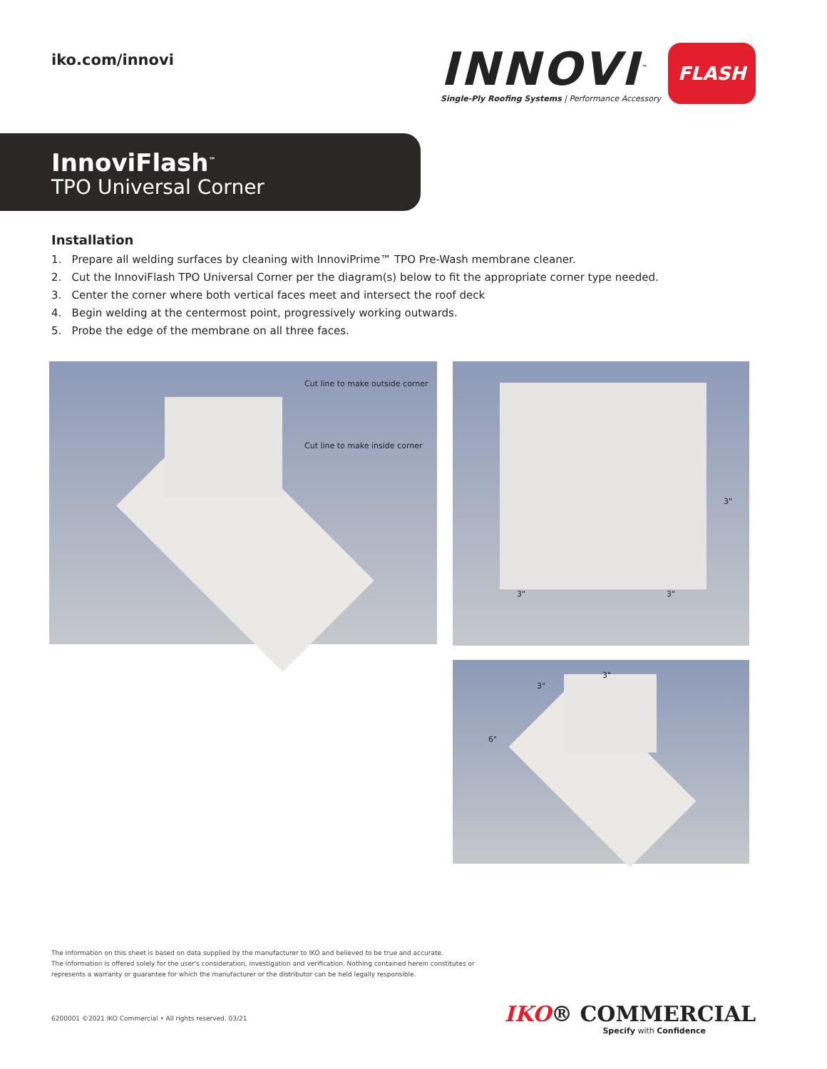iko.com/innovi
INNOVI<sup>™</sup>
Single-Ply Roofing Systems | Performance Accessory
FLASH
InnoviFlash<sup>™</sup>
TPO Universal Corner
Installation
1. Prepare all welding surfaces by cleaning with InnoviPrime™ TPO Pre-Wash membrane cleaner.
2. Cut the InnoviFlash TPO Universal Corner per the diagram(s) below to fit the appropriate corner type needed.
3. Center the corner where both vertical faces meet and intersect the roof deck
4. Begin welding at the centermost point, progressively working outwards.
5. Probe the edge of the membrane on all three faces.
Cut line to make outside corner
Cut line to make inside corner
3"
3" 3"
3"
3"
6"
The information on this sheet is based on data supplied by the manufacturer to IKO and believed to be true and accurate.
The information is offered solely for the user's consideration, investigation and verification. Nothing contained herein constitutes or
represents a warranty or guarantee for which the manufacturer or the distributor can be held legally responsible.
6200001 ©2021 IKO Commercial • All rights reserved. 03/21
IKO® COMMERCIAL
Specify with Confidence